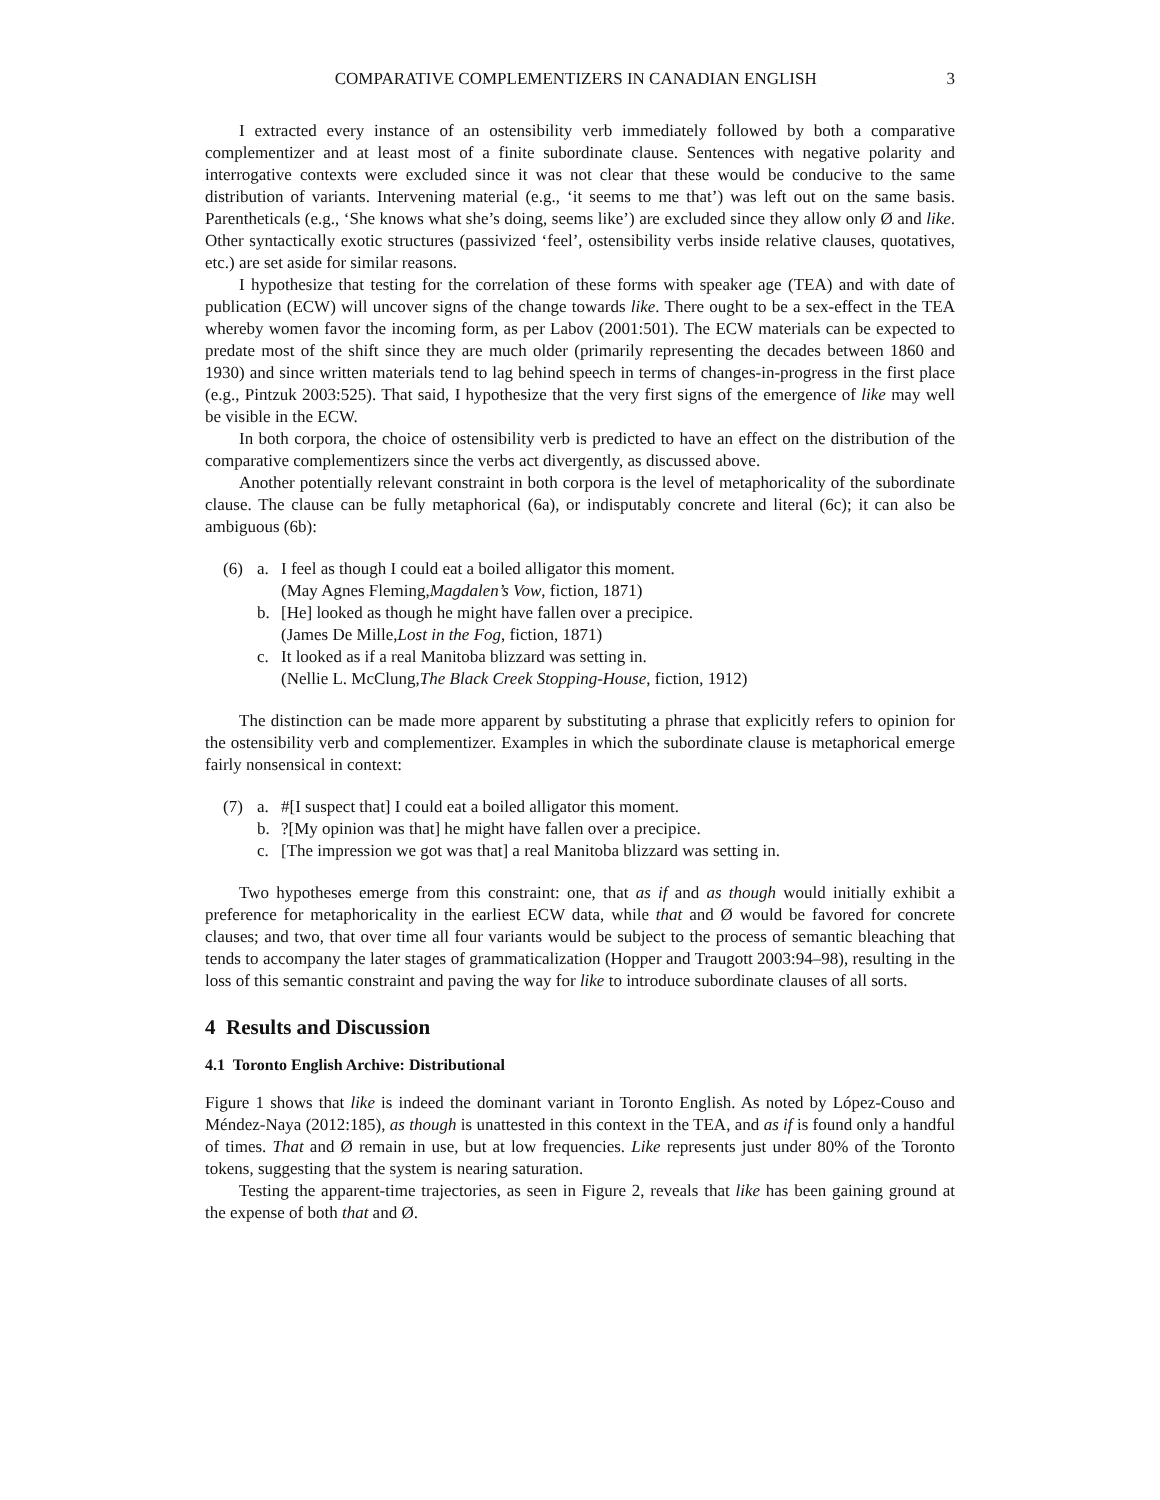COMPARATIVE COMPLEMENTIZERS IN CANADIAN ENGLISH 3
I extracted every instance of an ostensibility verb immediately followed by both a comparative complementizer and at least most of a finite subordinate clause. Sentences with negative polarity and interrogative contexts were excluded since it was not clear that these would be conducive to the same distribution of variants. Intervening material (e.g., ‘it seems to me that’) was left out on the same basis. Parentheticals (e.g., ‘She knows what she’s doing, seems like’) are excluded since they allow only Ø and like. Other syntactically exotic structures (passivized ‘feel’, ostensibility verbs inside relative clauses, quotatives, etc.) are set aside for similar reasons.
I hypothesize that testing for the correlation of these forms with speaker age (TEA) and with date of publication (ECW) will uncover signs of the change towards like. There ought to be a sex-effect in the TEA whereby women favor the incoming form, as per Labov (2001:501). The ECW materials can be expected to predate most of the shift since they are much older (primarily representing the decades between 1860 and 1930) and since written materials tend to lag behind speech in terms of changes-in-progress in the first place (e.g., Pintzuk 2003:525). That said, I hypothesize that the very first signs of the emergence of like may well be visible in the ECW.
In both corpora, the choice of ostensibility verb is predicted to have an effect on the distribution of the comparative complementizers since the verbs act divergently, as discussed above.
Another potentially relevant constraint in both corpora is the level of metaphoricality of the subordinate clause. The clause can be fully metaphorical (6a), or indisputably concrete and literal (6c); it can also be ambiguous (6b):
(6) a. I feel as though I could eat a boiled alligator this moment.
(May Agnes Fleming, Magdalen’s Vow, fiction, 1871)
b. [He] looked as though he might have fallen over a precipice.
(James De Mille, Lost in the Fog, fiction, 1871)
c. It looked as if a real Manitoba blizzard was setting in.
(Nellie L. McClung, The Black Creek Stopping-House, fiction, 1912)
The distinction can be made more apparent by substituting a phrase that explicitly refers to opinion for the ostensibility verb and complementizer. Examples in which the subordinate clause is metaphorical emerge fairly nonsensical in context:
(7) a. #[I suspect that] I could eat a boiled alligator this moment.
b.?[My opinion was that] he might have fallen over a precipice.
c. [The impression we got was that] a real Manitoba blizzard was setting in.
Two hypotheses emerge from this constraint: one, that as if and as though would initially exhibit a preference for metaphoricality in the earliest ECW data, while that and Ø would be favored for concrete clauses; and two, that over time all four variants would be subject to the process of semantic bleaching that tends to accompany the later stages of grammaticalization (Hopper and Traugott 2003:94–98), resulting in the loss of this semantic constraint and paving the way for like to introduce subordinate clauses of all sorts.
4 Results and Discussion
4.1 Toronto English Archive: Distributional
Figure 1 shows that like is indeed the dominant variant in Toronto English. As noted by López-Couso and Méndez-Naya (2012:185), as though is unattested in this context in the TEA, and as if is found only a handful of times. That and Ø remain in use, but at low frequencies. Like represents just under 80% of the Toronto tokens, suggesting that the system is nearing saturation.
Testing the apparent-time trajectories, as seen in Figure 2, reveals that like has been gaining ground at the expense of both that and Ø.